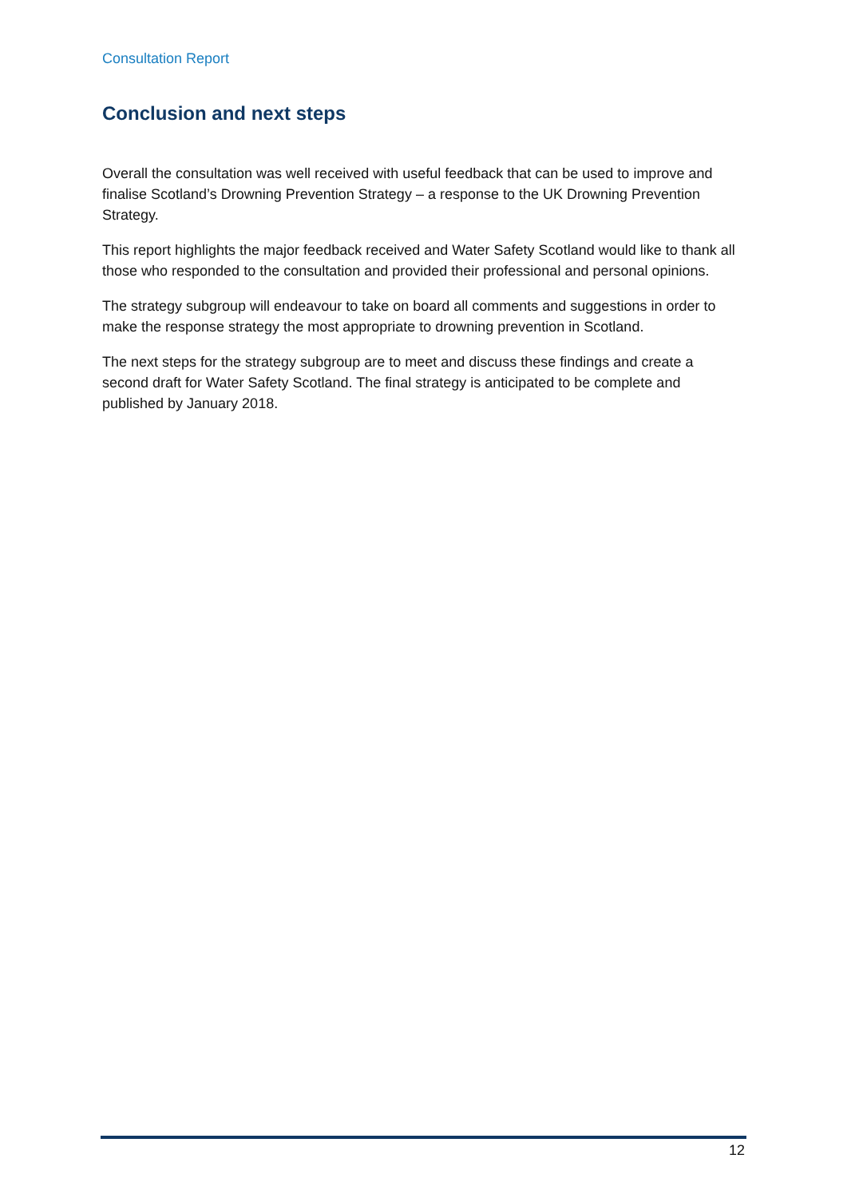Consultation Report
Conclusion and next steps
Overall the consultation was well received with useful feedback that can be used to improve and finalise Scotland’s Drowning Prevention Strategy – a response to the UK Drowning Prevention Strategy.
This report highlights the major feedback received and Water Safety Scotland would like to thank all those who responded to the consultation and provided their professional and personal opinions.
The strategy subgroup will endeavour to take on board all comments and suggestions in order to make the response strategy the most appropriate to drowning prevention in Scotland.
The next steps for the strategy subgroup are to meet and discuss these findings and create a second draft for Water Safety Scotland. The final strategy is anticipated to be complete and published by January 2018.
12